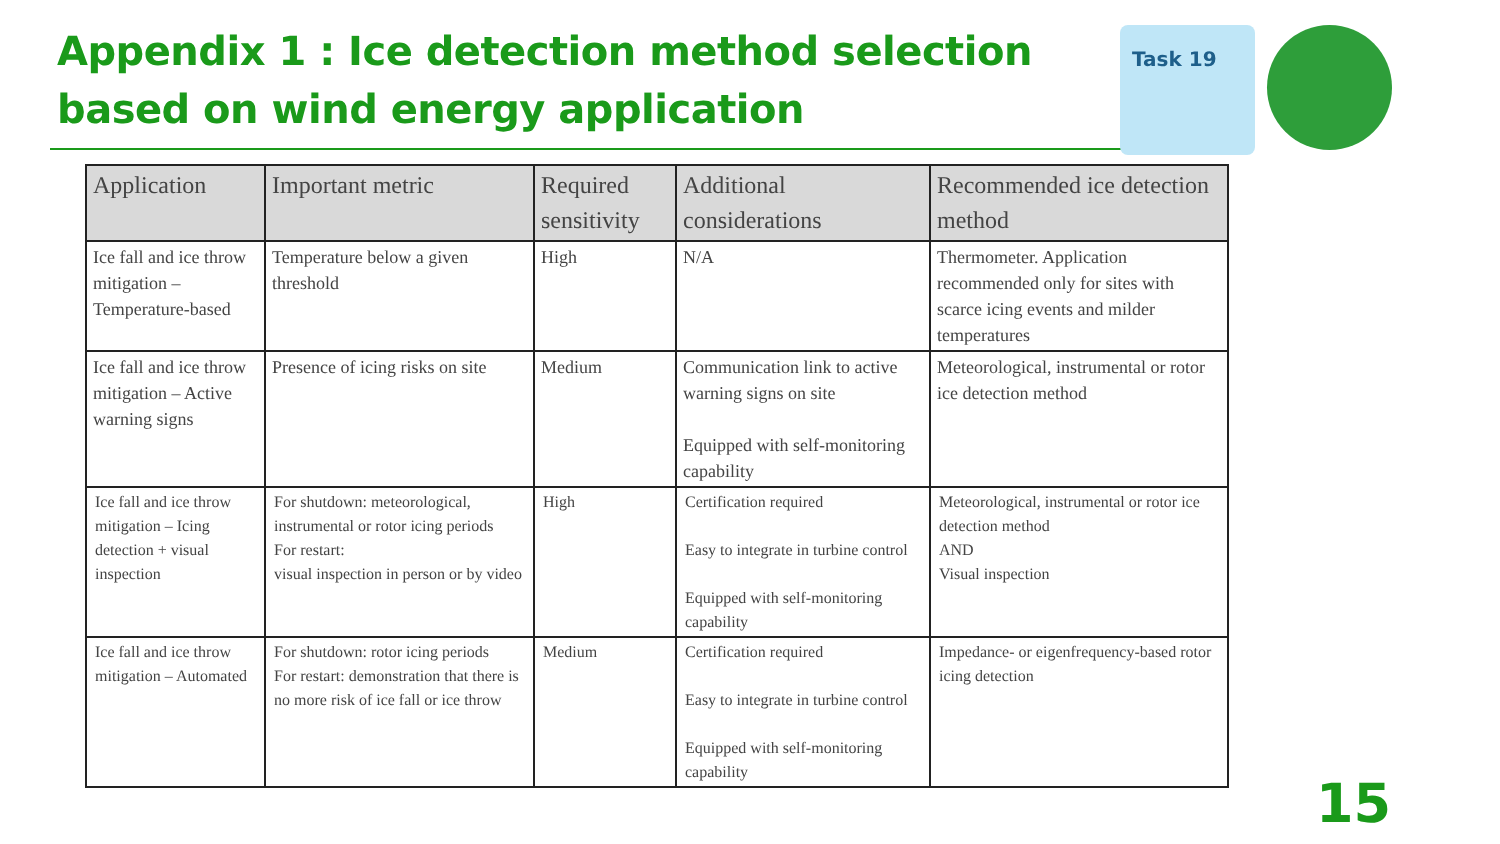Appendix 1 : Ice detection method selection
based on wind energy application
Task 19
| Application | Important metric | Required sensitivity | Additional considerations | Recommended ice detection method |
| --- | --- | --- | --- | --- |
| Ice fall and ice throw mitigation – Temperature-based | Temperature below a given threshold | High | N/A | Thermometer. Application recommended only for sites with scarce icing events and milder temperatures |
| Ice fall and ice throw mitigation – Active warning signs | Presence of icing risks on site | Medium | Communication link to active warning signs on site Equipped with self-monitoring capability | Meteorological, instrumental or rotor ice detection method |
| Ice fall and ice throw mitigation – Icing detection + visual inspection | For shutdown: meteorological, instrumental or rotor icing periods For restart: visual inspection in person or by video | High | Certification required Easy to integrate in turbine control Equipped with self-monitoring capability | Meteorological, instrumental or rotor ice detection method AND Visual inspection |
| Ice fall and ice throw mitigation – Automated | For shutdown: rotor icing periods For restart: demonstration that there is no more risk of ice fall or ice throw | Medium | Certification required Easy to integrate in turbine control Equipped with self-monitoring capability | Impedance- or eigenfrequency-based rotor icing detection |
15